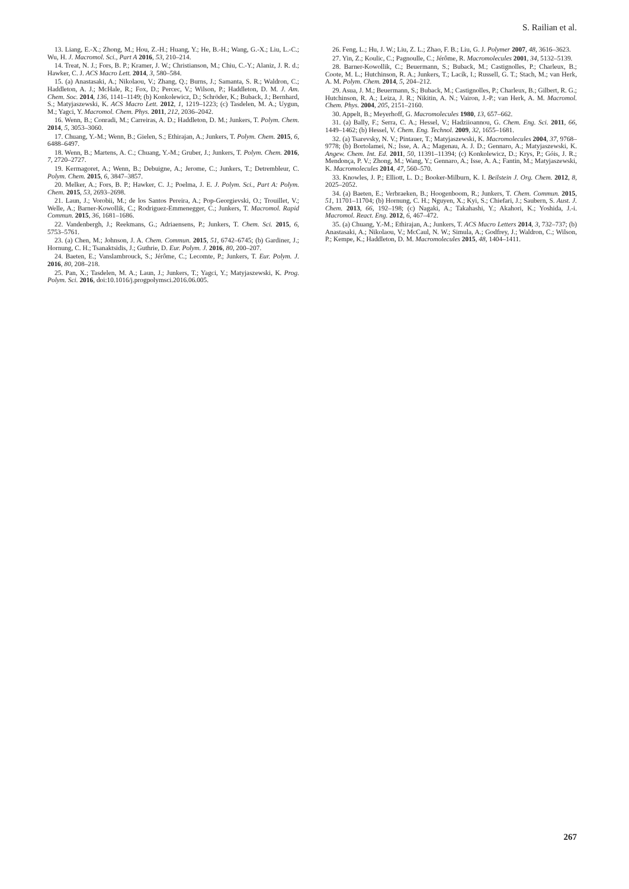S. Railian et al.
13. Liang, E.-X.; Zhong, M.; Hou, Z.-H.; Huang, Y.; He, B.-H.; Wang, G.-X.; Liu, L.-C.; Wu, H. J. Macromol. Sci., Part A 2016, 53, 210–214.
14. Treat, N. J.; Fors, B. P.; Kramer, J. W.; Christianson, M.; Chiu, C.-Y.; Alaniz, J. R. d.; Hawker, C. J. ACS Macro Lett. 2014, 3, 580–584.
15. (a) Anastasaki, A.; Nikolaou, V.; Zhang, Q.; Burns, J.; Samanta, S. R.; Waldron, C.; Haddleton, A. J.; McHale, R.; Fox, D.; Percec, V.; Wilson, P.; Haddleton, D. M. J. Am. Chem. Soc. 2014, 136, 1141–1149; (b) Konkolewicz, D.; Schröder, K.; Buback, J.; Bernhard, S.; Matyjaszewski, K. ACS Macro Lett. 2012, 1, 1219–1223; (c) Tasdelen, M. A.; Uygun, M.; Yagci, Y. Macromol. Chem. Phys. 2011, 212, 2036–2042.
16. Wenn, B.; Conradi, M.; Carreiras, A. D.; Haddleton, D. M.; Junkers, T. Polym. Chem. 2014, 5, 3053–3060.
17. Chuang, Y.-M.; Wenn, B.; Gielen, S.; Ethirajan, A.; Junkers, T. Polym. Chem. 2015, 6, 6488–6497.
18. Wenn, B.; Martens, A. C.; Chuang, Y.-M.; Gruber, J.; Junkers, T. Polym. Chem. 2016, 7, 2720–2727.
19. Kermagoret, A.; Wenn, B.; Debuigne, A.; Jerome, C.; Junkers, T.; Detrembleur, C. Polym. Chem. 2015, 6, 3847–3857.
20. Melker, A.; Fors, B. P.; Hawker, C. J.; Poelma, J. E. J. Polym. Sci., Part A: Polym. Chem. 2015, 53, 2693–2698.
21. Laun, J.; Vorobii, M.; de los Santos Pereira, A.; Pop-Georgievski, O.; Trouillet, V.; Welle, A.; Barner-Kowollik, C.; Rodriguez-Emmenegger, C.; Junkers, T. Macromol. Rapid Commun. 2015, 36, 1681–1686.
22. Vandenbergh, J.; Reekmans, G.; Adriaensens, P.; Junkers, T. Chem. Sci. 2015, 6, 5753–5761.
23. (a) Chen, M.; Johnson, J. A. Chem. Commun. 2015, 51, 6742–6745; (b) Gardiner, J.; Hornung, C. H.; Tsanaktsidis, J.; Guthrie, D. Eur. Polym. J. 2016, 80, 200–207.
24. Baeten, E.; Vanslambrouck, S.; Jérôme, C.; Lecomte, P.; Junkers, T. Eur. Polym. J. 2016, 80, 208–218.
25. Pan, X.; Tasdelen, M. A.; Laun, J.; Junkers, T.; Yagci, Y.; Matyjaszewski, K. Prog. Polym. Sci. 2016, doi:10.1016/j.progpolymsci.2016.06.005.
26. Feng, L.; Hu, J. W.; Liu, Z. L.; Zhao, F. B.; Liu, G. J. Polymer 2007, 48, 3616–3623.
27. Yin, Z.; Koulic, C.; Pagnoulle, C.; Jérôme, R. Macromolecules 2001, 34, 5132–5139.
28. Barner-Kowollik, C.; Beuermann, S.; Buback, M.; Castignolles, P.; Charleux, B.; Coote, M. L.; Hutchinson, R. A.; Junkers, T.; Lacík, I.; Russell, G. T.; Stach, M.; van Herk, A. M. Polym. Chem. 2014, 5, 204–212.
29. Asua, J. M.; Beuermann, S.; Buback, M.; Castignolles, P.; Charleux, B.; Gilbert, R. G.; Hutchinson, R. A.; Leiza, J. R.; Nikitin, A. N.; Vairon, J.-P.; van Herk, A. M. Macromol. Chem. Phys. 2004, 205, 2151–2160.
30. Appelt, B.; Meyerhoff, G. Macromolecules 1980, 13, 657–662.
31. (a) Bally, F.; Serra, C. A.; Hessel, V.; Hadziioannou, G. Chem. Eng. Sci. 2011, 66, 1449–1462; (b) Hessel, V. Chem. Eng. Technol. 2009, 32, 1655–1681.
32. (a) Tsarevsky, N. V.; Pintauer, T.; Matyjaszewski, K. Macromolecules 2004, 37, 9768–9778; (b) Bortolamei, N.; Isse, A. A.; Magenau, A. J. D.; Gennaro, A.; Matyjaszewski, K. Angew. Chem. Int. Ed. 2011, 50, 11391–11394; (c) Konkolewicz, D.; Krys, P.; Góis, J. R.; Mendonça, P. V.; Zhong, M.; Wang, Y.; Gennaro, A.; Isse, A. A.; Fantin, M.; Matyjaszewski, K. Macromolecules 2014, 47, 560–570.
33. Knowles, J. P.; Elliott, L. D.; Booker-Milburn, K. I. Beilstein J. Org. Chem. 2012, 8, 2025–2052.
34. (a) Baeten, E.; Verbraeken, B.; Hoogenboom, R.; Junkers, T. Chem. Commun. 2015, 51, 11701–11704; (b) Hornung, C. H.; Nguyen, X.; Kyi, S.; Chiefari, J.; Saubern, S. Aust. J. Chem. 2013, 66, 192–198; (c) Nagaki, A.; Takahashi, Y.; Akahori, K.; Yoshida, J.-i. Macromol. React. Eng. 2012, 6, 467–472.
35. (a) Chuang, Y.-M.; Ethirajan, A.; Junkers, T. ACS Macro Letters 2014, 3, 732–737; (b) Anastasaki, A.; Nikolaou, V.; McCaul, N. W.; Simula, A.; Godfrey, J.; Waldron, C.; Wilson, P.; Kempe, K.; Haddleton, D. M. Macromolecules 2015, 48, 1404–1411.
267